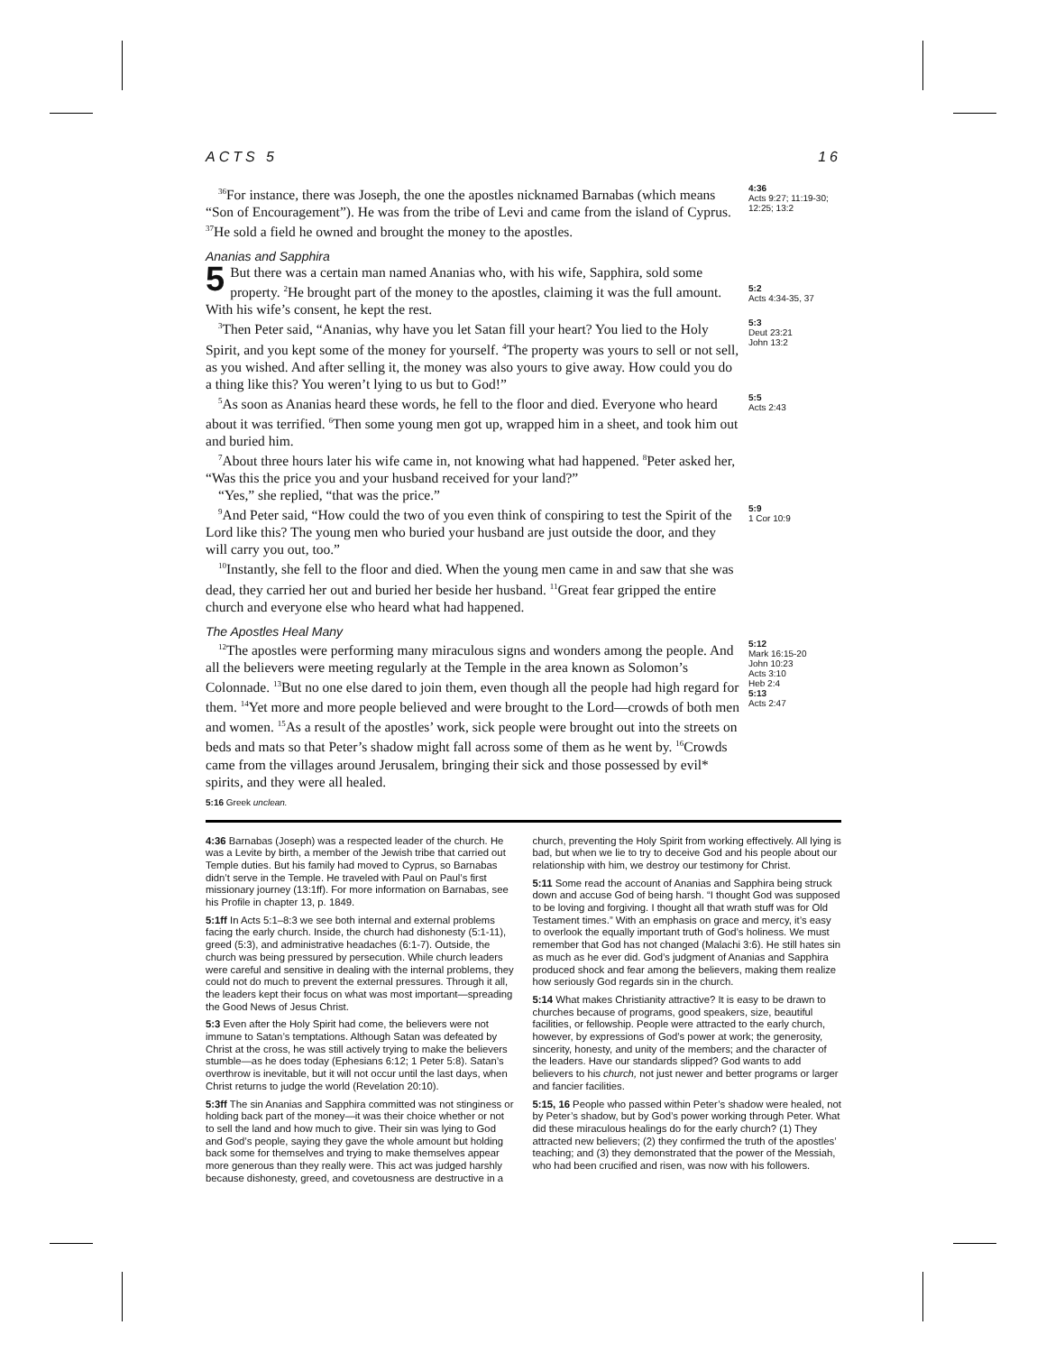ACTS 5 16
<sup>36</sup> For instance, there was Joseph, the one the apostles nicknamed Barnabas (which means “Son of Encouragement”). He was from the tribe of Levi and came from the island of Cyprus. <sup>37</sup>He sold a field he owned and brought the money to the apostles.
4:36
Acts 9:27; 11:19-30; 12:25; 13:2
Ananias and Sapphira
5 But there was a certain man named Ananias who, with his wife, Sapphira, sold some property. <sup>2</sup>He brought part of the money to the apostles, claiming it was the full amount. With his wife’s consent, he kept the rest.
5:2
Acts 4:34-35, 37
<sup>3</sup> Then Peter said, “Ananias, why have you let Satan fill your heart? You lied to the Holy Spirit, and you kept some of the money for yourself. <sup>4</sup>The property was yours to sell or not sell, as you wished. And after selling it, the money was also yours to give away. How could you do a thing like this? You weren’t lying to us but to God!”
5:3
Deut 23:21
John 13:2
<sup>5</sup> As soon as Ananias heard these words, he fell to the floor and died. Everyone who heard about it was terrified. <sup>6</sup>Then some young men got up, wrapped him in a sheet, and took him out and buried him.
<sup>7</sup> About three hours later his wife came in, not knowing what had happened. <sup>8</sup>Peter asked her, “Was this the price you and your husband received for your land?”
“Yes,” she replied, “that was the price.”
5:5
Acts 2:43
<sup>9</sup> And Peter said, “How could the two of you even think of conspiring to test the Spirit of the Lord like this? The young men who buried your husband are just outside the door, and they will carry you out, too.”
<sup>10</sup> Instantly, she fell to the floor and died. When the young men came in and saw that she was dead, they carried her out and buried her beside her husband. <sup>11</sup>Great fear gripped the entire church and everyone else who heard what had happened.
5:9
1 Cor 10:9
The Apostles Heal Many
<sup>12</sup> The apostles were performing many miraculous signs and wonders among the people. And all the believers were meeting regularly at the Temple in the area known as Solomon’s Colonnade. <sup>13</sup>But no one else dared to join them, even though all the people had high regard for them. <sup>14</sup>Yet more and more people believed and were brought to the Lord—crowds of both men and women. <sup>15</sup>As a result of the apostles’ work, sick people were brought out into the streets on beds and mats so that Peter’s shadow might fall across some of them as he went by. <sup>16</sup>Crowds came from the villages around Jerusalem, bringing their sick and those possessed by evil* spirits, and they were all healed.
5:12
Mark 16:15-20
John 10:23
Acts 3:10
Heb 2:4
5:13
Acts 2:47
5:16 Greek unclean.
4:36 Barnabas (Joseph) was a respected leader of the church. He was a Levite by birth, a member of the Jewish tribe that carried out Temple duties. But his family had moved to Cyprus, so Barnabas didn’t serve in the Temple. He traveled with Paul on Paul’s first missionary journey (13:1ff). For more information on Barnabas, see his Profile in chapter 13, p. 1849.
5:1ff In Acts 5:1–8:3 we see both internal and external problems facing the early church. Inside, the church had dishonesty (5:1-11), greed (5:3), and administrative headaches (6:1-7). Outside, the church was being pressured by persecution. While church leaders were careful and sensitive in dealing with the internal problems, they could not do much to prevent the external pressures. Through it all, the leaders kept their focus on what was most important—spreading the Good News of Jesus Christ.
5:3 Even after the Holy Spirit had come, the believers were not immune to Satan’s temptations. Although Satan was defeated by Christ at the cross, he was still actively trying to make the believers stumble—as he does today (Ephesians 6:12; 1 Peter 5:8). Satan’s overthrow is inevitable, but it will not occur until the last days, when Christ returns to judge the world (Revelation 20:10).
5:3ff The sin Ananias and Sapphira committed was not stinginess or holding back part of the money—it was their choice whether or not to sell the land and how much to give. Their sin was lying to God and God’s people, saying they gave the whole amount but holding back some for themselves and trying to make themselves appear more generous than they really were. This act was judged harshly because dishonesty, greed, and covetousness are destructive in a church, preventing the Holy Spirit from working effectively. All lying is bad, but when we lie to try to deceive God and his people about our relationship with him, we destroy our testimony for Christ.
5:11 Some read the account of Ananias and Sapphira being struck down and accuse God of being harsh. “I thought God was supposed to be loving and forgiving. I thought all that wrath stuff was for Old Testament times.” With an emphasis on grace and mercy, it’s easy to overlook the equally important truth of God’s holiness. We must remember that God has not changed (Malachi 3:6). He still hates sin as much as he ever did. God’s judgment of Ananias and Sapphira produced shock and fear among the believers, making them realize how seriously God regards sin in the church.
5:14 What makes Christianity attractive? It is easy to be drawn to churches because of programs, good speakers, size, beautiful facilities, or fellowship. People were attracted to the early church, however, by expressions of God’s power at work; the generosity, sincerity, honesty, and unity of the members; and the character of the leaders. Have our standards slipped? God wants to add believers to his church, not just newer and better programs or larger and fancier facilities.
5:15, 16 People who passed within Peter’s shadow were healed, not by Peter’s shadow, but by God’s power working through Peter. What did these miraculous healings do for the early church? (1) They attracted new believers; (2) they confirmed the truth of the apostles’ teaching; and (3) they demonstrated that the power of the Messiah, who had been crucified and risen, was now with his followers.